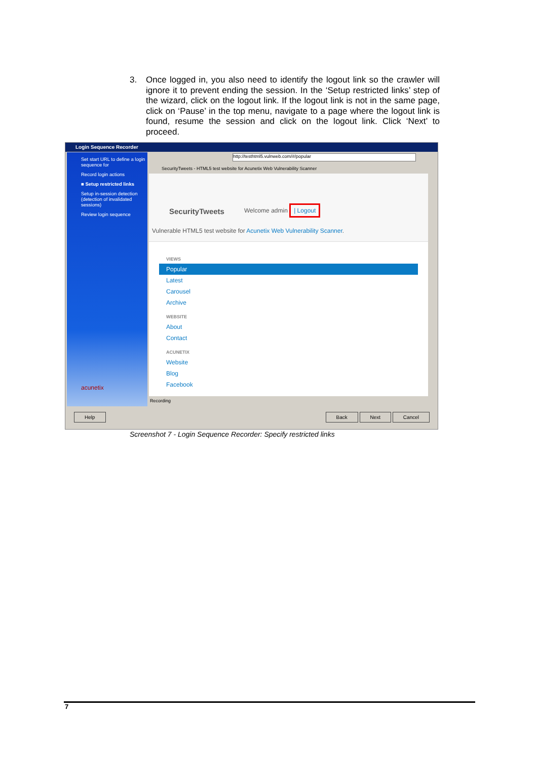3. Once logged in, you also need to identify the logout link so the crawler will ignore it to prevent ending the session. In the ‘Setup restricted links’ step of the wizard, click on the logout link. If the logout link is not in the same page, click on ‘Pause’ in the top menu, navigate to a page where the logout link is found, resume the session and click on the logout link. Click ‘Next’ to proceed.
Login Sequence Recorder
Set start URL to define a login sequence for
Record login actions
■ Setup restricted links
Setup in-session detection (detection of invalidated sessions)
Review login sequence
acunetix
http://testhtml5.vulnweb.com/#/popular
SecurityTweets - HTML5 test website for Acunetix Web Vulnerability Scanner
SecurityTweets Welcome admin | Logout
Vulnerable HTML5 test website for Acunetix Web Vulnerability Scanner.
VIEWS
Popular
Latest
Carousel
Archive
WEBSITE
About
Contact
ACUNETIX
Website
Blog
Facebook
Recording
Help Back Next Cancel
Screenshot 7 - Login Sequence Recorder: Specify restricted links
7